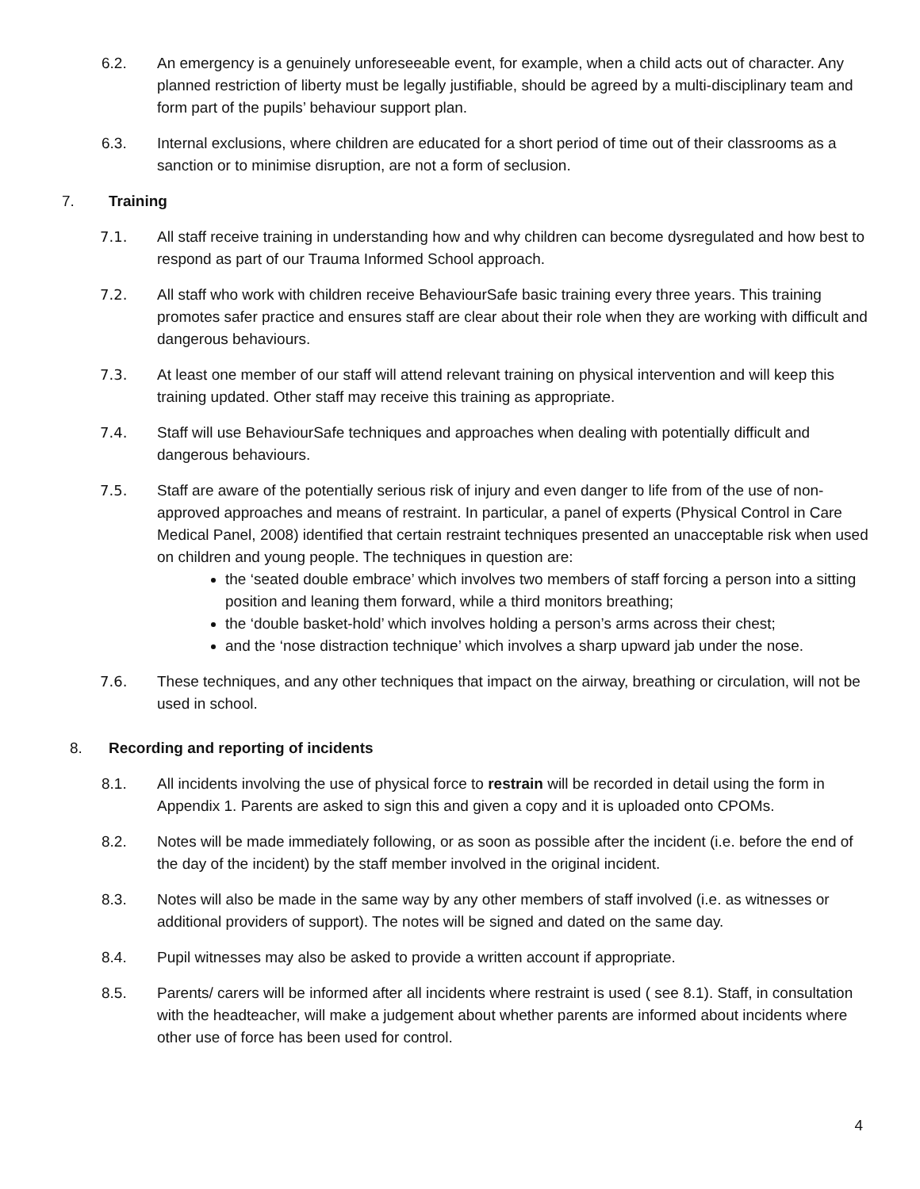6.2. An emergency is a genuinely unforeseeable event, for example, when a child acts out of character. Any planned restriction of liberty must be legally justifiable, should be agreed by a multi-disciplinary team and form part of the pupils’ behaviour support plan.
6.3. Internal exclusions, where children are educated for a short period of time out of their classrooms as a sanction or to minimise disruption, are not a form of seclusion.
7. Training
7.1. All staff receive training in understanding how and why children can become dysregulated and how best to respond as part of our Trauma Informed School approach.
7.2. All staff who work with children receive BehaviourSafe basic training every three years. This training promotes safer practice and ensures staff are clear about their role when they are working with difficult and dangerous behaviours.
7.3. At least one member of our staff will attend relevant training on physical intervention and will keep this training updated. Other staff may receive this training as appropriate.
7.4. Staff will use BehaviourSafe techniques and approaches when dealing with potentially difficult and dangerous behaviours.
7.5. Staff are aware of the potentially serious risk of injury and even danger to life from of the use of non-approved approaches and means of restraint. In particular, a panel of experts (Physical Control in Care Medical Panel, 2008) identified that certain restraint techniques presented an unacceptable risk when used on children and young people. The techniques in question are:
the ‘seated double embrace’ which involves two members of staff forcing a person into a sitting position and leaning them forward, while a third monitors breathing;
the ‘double basket-hold’ which involves holding a person’s arms across their chest;
and the ‘nose distraction technique’ which involves a sharp upward jab under the nose.
7.6. These techniques, and any other techniques that impact on the airway, breathing or circulation, will not be used in school.
8. Recording and reporting of incidents
8.1. All incidents involving the use of physical force to restrain will be recorded in detail using the form in Appendix 1. Parents are asked to sign this and given a copy and it is uploaded onto CPOMs.
8.2. Notes will be made immediately following, or as soon as possible after the incident (i.e. before the end of the day of the incident) by the staff member involved in the original incident.
8.3. Notes will also be made in the same way by any other members of staff involved (i.e. as witnesses or additional providers of support). The notes will be signed and dated on the same day.
8.4. Pupil witnesses may also be asked to provide a written account if appropriate.
8.5. Parents/ carers will be informed after all incidents where restraint is used ( see 8.1). Staff, in consultation with the headteacher, will make a judgement about whether parents are informed about incidents where other use of force has been used for control.
4